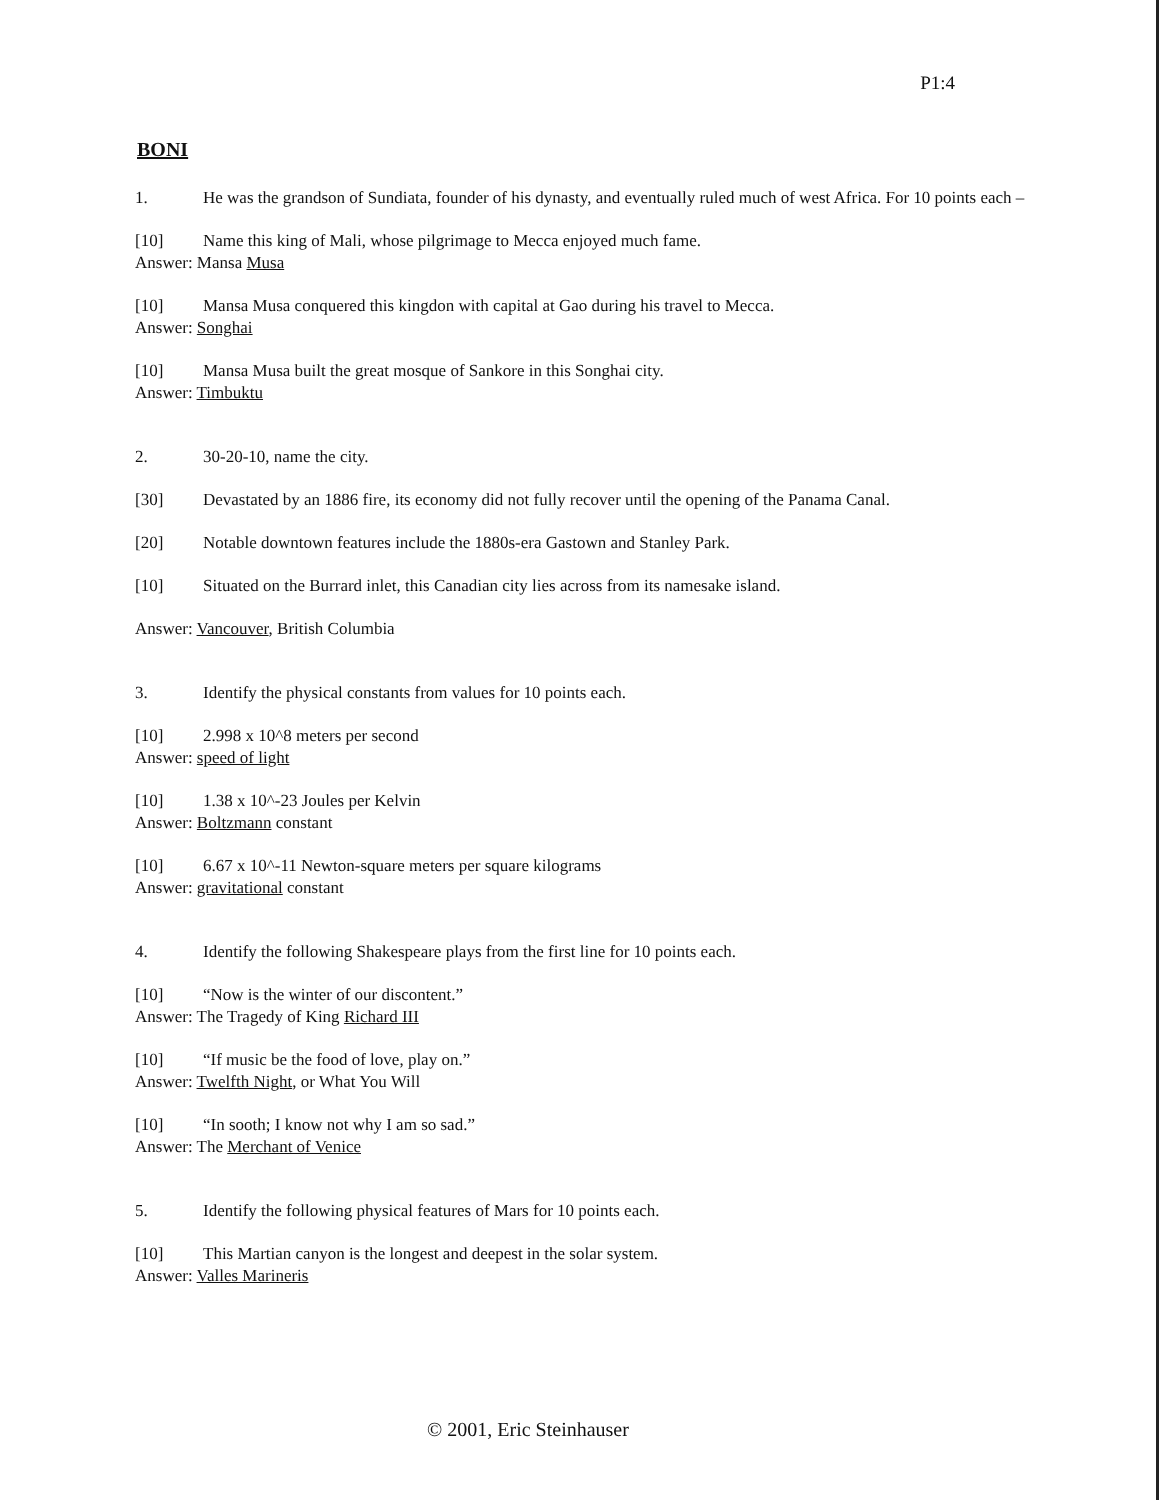P1:4
BONI
1. He was the grandson of Sundiata, founder of his dynasty, and eventually ruled much of west Africa. For 10 points each –
[10] Name this king of Mali, whose pilgrimage to Mecca enjoyed much fame.
Answer: Mansa Musa
[10] Mansa Musa conquered this kingdon with capital at Gao during his travel to Mecca.
Answer: Songhai
[10] Mansa Musa built the great mosque of Sankore in this Songhai city.
Answer: Timbuktu
2. 30-20-10, name the city.
[30] Devastated by an 1886 fire, its economy did not fully recover until the opening of the Panama Canal.
[20] Notable downtown features include the 1880s-era Gastown and Stanley Park.
[10] Situated on the Burrard inlet, this Canadian city lies across from its namesake island.
Answer: Vancouver, British Columbia
3. Identify the physical constants from values for 10 points each.
[10] 2.998 x 10^8 meters per second
Answer: speed of light
[10] 1.38 x 10^-23 Joules per Kelvin
Answer: Boltzmann constant
[10] 6.67 x 10^-11 Newton-square meters per square kilograms
Answer: gravitational constant
4. Identify the following Shakespeare plays from the first line for 10 points each.
[10] “Now is the winter of our discontent.”
Answer: The Tragedy of King Richard III
[10] “If music be the food of love, play on.”
Answer: Twelfth Night, or What You Will
[10] “In sooth; I know not why I am so sad.”
Answer: The Merchant of Venice
5. Identify the following physical features of Mars for 10 points each.
[10] This Martian canyon is the longest and deepest in the solar system.
Answer: Valles Marineris
© 2001, Eric Steinhauser